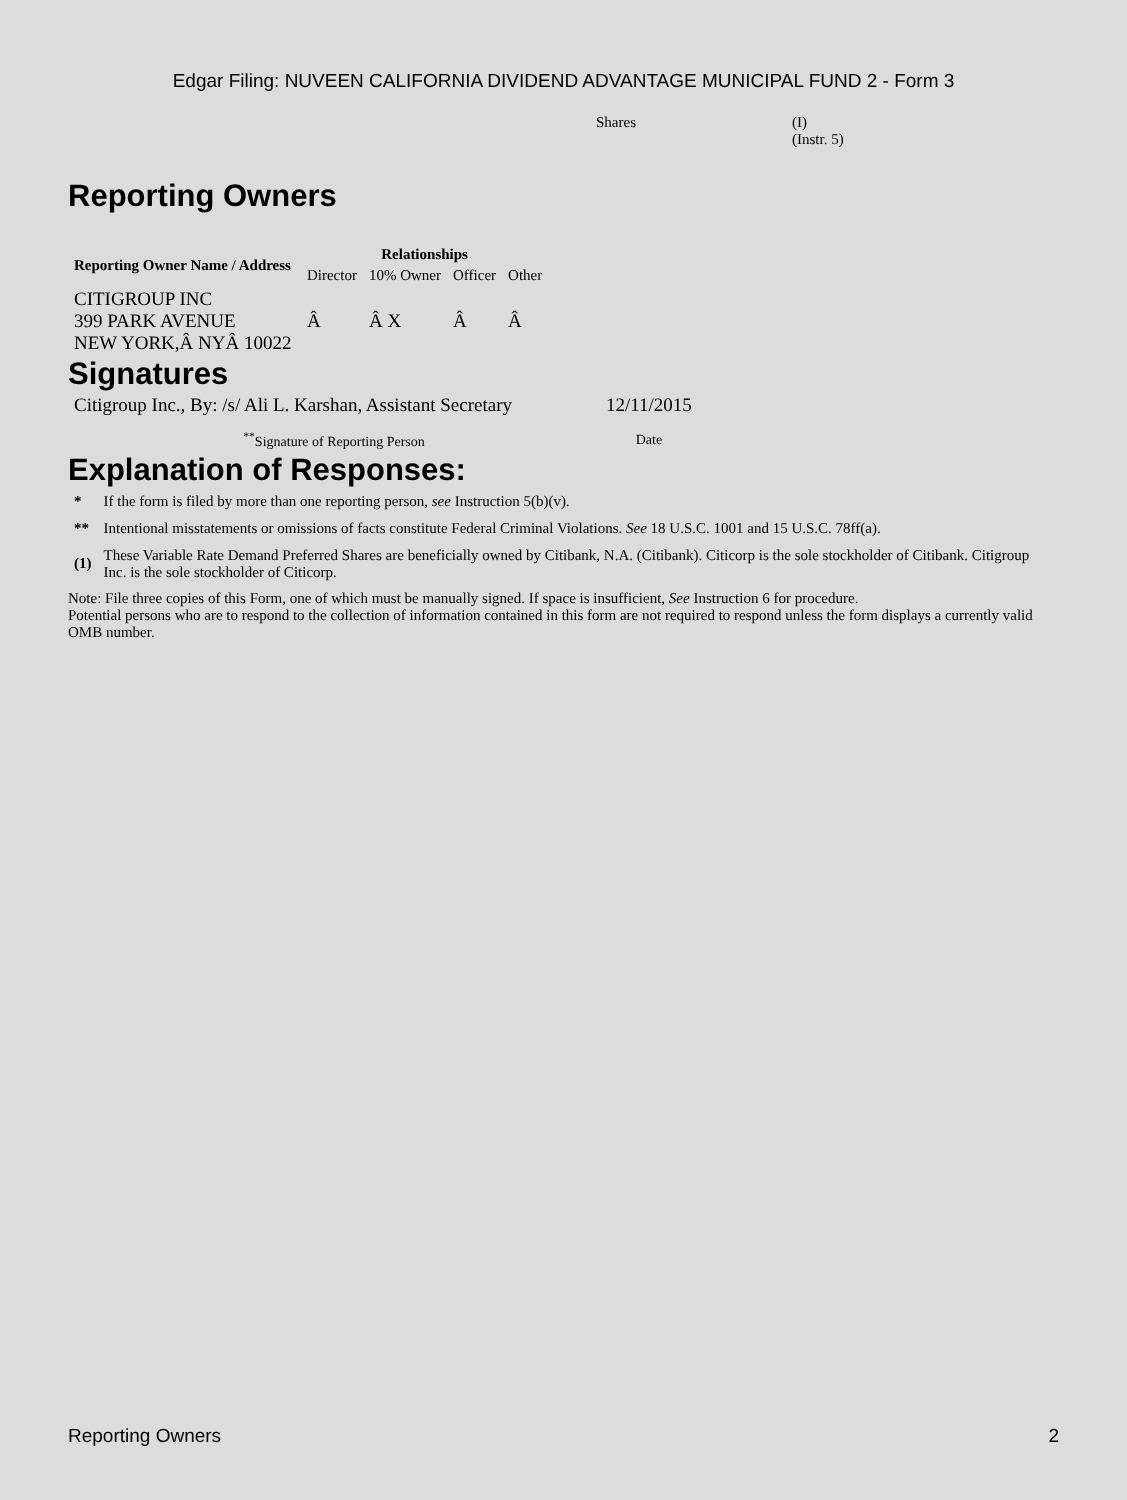Edgar Filing: NUVEEN CALIFORNIA DIVIDEND ADVANTAGE MUNICIPAL FUND 2 - Form 3
Shares (I)
(Instr. 5)
Reporting Owners
| Reporting Owner Name / Address | Relationships | | | |
| --- | --- | --- | --- | --- |
| | Director | 10% Owner | Officer | Other |
| CITIGROUP INC 399 PARK AVENUE NEW YORK,Â NYÂ 10022 | Â | Â X | Â | Â |
Signatures
| Citigroup Inc., By: /s/ Ali L. Karshan, Assistant Secretary | 12/11/2015 |
| <sup>**</sup> Signature of Reporting Person | Date |
Explanation of Responses:
| * | If the form is filed by more than one reporting person, see Instruction 5(b)(v). |
| ** | Intentional misstatements or omissions of facts constitute Federal Criminal Violations. See 18 U.S.C. 1001 and 15 U.S.C. 78ff(a). |
| (1) | These Variable Rate Demand Preferred Shares are beneficially owned by Citibank, N.A. (Citibank). Citicorp is the sole stockholder of Citibank. Citigroup Inc. is the sole stockholder of Citicorp. |
Note: File three copies of this Form, one of which must be manually signed. If space is insufficient, See Instruction 6 for procedure.
Potential persons who are to respond to the collection of information contained in this form are not required to respond unless the form displays a currently valid OMB number.
Reporting Owners 2